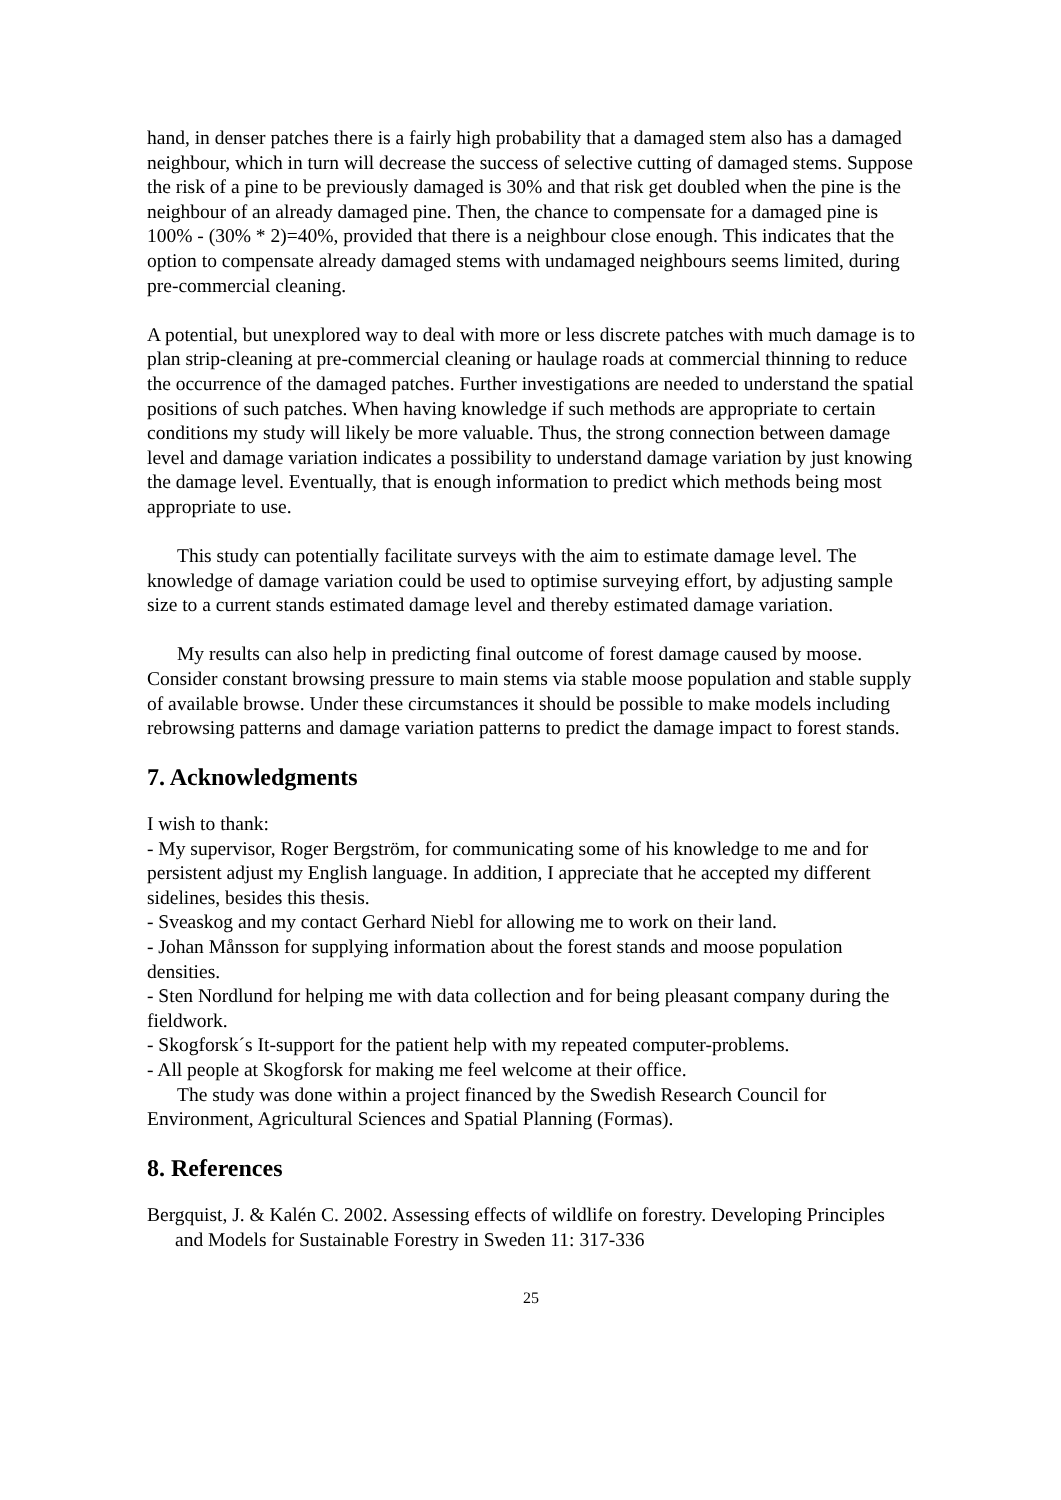hand, in denser patches there is a fairly high probability that a damaged stem also has a damaged neighbour, which in turn will decrease the success of selective cutting of damaged stems. Suppose the risk of a pine to be previously damaged is 30% and that risk get doubled when the pine is the neighbour of an already damaged pine. Then, the chance to compensate for a damaged pine is 100% - (30% * 2)=40%, provided that there is a neighbour close enough. This indicates that the option to compensate already damaged stems with undamaged neighbours seems limited, during pre-commercial cleaning.
A potential, but unexplored way to deal with more or less discrete patches with much damage is to plan strip-cleaning at pre-commercial cleaning or haulage roads at commercial thinning to reduce the occurrence of the damaged patches. Further investigations are needed to understand the spatial positions of such patches. When having knowledge if such methods are appropriate to certain conditions my study will likely be more valuable. Thus, the strong connection between damage level and damage variation indicates a possibility to understand damage variation by just knowing the damage level. Eventually, that is enough information to predict which methods being most appropriate to use.
This study can potentially facilitate surveys with the aim to estimate damage level. The knowledge of damage variation could be used to optimise surveying effort, by adjusting sample size to a current stands estimated damage level and thereby estimated damage variation.
My results can also help in predicting final outcome of forest damage caused by moose. Consider constant browsing pressure to main stems via stable moose population and stable supply of available browse. Under these circumstances it should be possible to make models including rebrowsing patterns and damage variation patterns to predict the damage impact to forest stands.
7. Acknowledgments
I wish to thank:
- My supervisor, Roger Bergström, for communicating some of his knowledge to me and for persistent adjust my English language. In addition, I appreciate that he accepted my different sidelines, besides this thesis.
- Sveaskog and my contact Gerhard Niebl for allowing me to work on their land.
- Johan Månsson for supplying information about the forest stands and moose population densities.
- Sten Nordlund for helping me with data collection and for being pleasant company during the fieldwork.
- Skogforsk´s It-support for the patient help with my repeated computer-problems.
- All people at Skogforsk for making me feel welcome at their office.
The study was done within a project financed by the Swedish Research Council for Environment, Agricultural Sciences and Spatial Planning (Formas).
8. References
Bergquist, J. & Kalén C. 2002. Assessing effects of wildlife on forestry. Developing Principles and Models for Sustainable Forestry in Sweden 11: 317-336
25